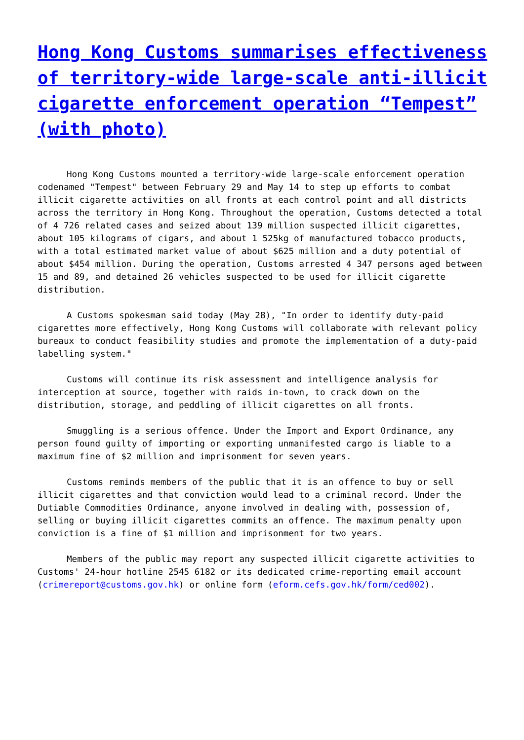Hong Kong Customs summarises effectiveness of territory-wide large-scale anti-illicit cigarette enforcement operation “Tempest” (with photo)
Hong Kong Customs mounted a territory-wide large-scale enforcement operation codenamed "Tempest" between February 29 and May 14 to step up efforts to combat illicit cigarette activities on all fronts at each control point and all districts across the territory in Hong Kong. Throughout the operation, Customs detected a total of 4 726 related cases and seized about 139 million suspected illicit cigarettes, about 105 kilograms of cigars, and about 1 525kg of manufactured tobacco products, with a total estimated market value of about $625 million and a duty potential of about $454 million. During the operation, Customs arrested 4 347 persons aged between 15 and 89, and detained 26 vehicles suspected to be used for illicit cigarette distribution.
A Customs spokesman said today (May 28), "In order to identify duty-paid cigarettes more effectively, Hong Kong Customs will collaborate with relevant policy bureaux to conduct feasibility studies and promote the implementation of a duty-paid labelling system."
Customs will continue its risk assessment and intelligence analysis for interception at source, together with raids in-town, to crack down on the distribution, storage, and peddling of illicit cigarettes on all fronts.
Smuggling is a serious offence. Under the Import and Export Ordinance, any person found guilty of importing or exporting unmanifested cargo is liable to a maximum fine of $2 million and imprisonment for seven years.
Customs reminds members of the public that it is an offence to buy or sell illicit cigarettes and that conviction would lead to a criminal record. Under the Dutiable Commodities Ordinance, anyone involved in dealing with, possession of, selling or buying illicit cigarettes commits an offence. The maximum penalty upon conviction is a fine of $1 million and imprisonment for two years.
Members of the public may report any suspected illicit cigarette activities to Customs' 24-hour hotline 2545 6182 or its dedicated crime-reporting email account (crimereport@customs.gov.hk) or online form (eform.cefs.gov.hk/form/ced002).